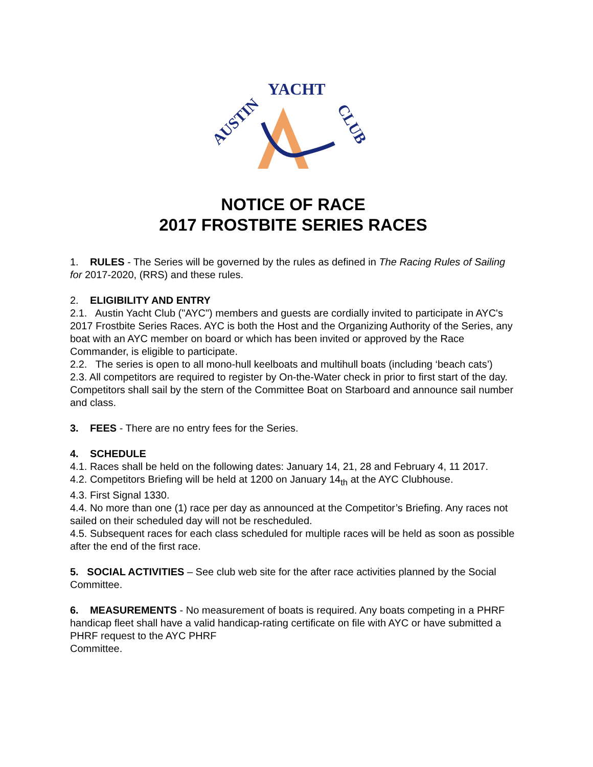AUSTIN
YACHT
CLUB
NOTICE OF RACE
2017 FROSTBITE SERIES RACES
1. RULES - The Series will be governed by the rules as defined in The Racing Rules of Sailing for 2017-2020, (RRS) and these rules.
2. ELIGIBILITY AND ENTRY
2.1. Austin Yacht Club ("AYC") members and guests are cordially invited to participate in AYC's 2017 Frostbite Series Races. AYC is both the Host and the Organizing Authority of the Series, any boat with an AYC member on board or which has been invited or approved by the Race Commander, is eligible to participate.
2.2. The series is open to all mono-hull keelboats and multihull boats (including ‘beach cats’)
2.3. All competitors are required to register by On-the-Water check in prior to first start of the day. Competitors shall sail by the stern of the Committee Boat on Starboard and announce sail number and class.
3. FEES - There are no entry fees for the Series.
4. SCHEDULE
4.1. Races shall be held on the following dates: January 14, 21, 28 and February 4, 11 2017.
4.2. Competitors Briefing will be held at 1200 on January 14<sub>th</sub> at the AYC Clubhouse.
4.3. First Signal 1330.
4.4. No more than one (1) race per day as announced at the Competitor’s Briefing. Any races not sailed on their scheduled day will not be rescheduled.
4.5. Subsequent races for each class scheduled for multiple races will be held as soon as possible after the end of the first race.
5. SOCIAL ACTIVITIES – See club web site for the after race activities planned by the Social Committee.
6. MEASUREMENTS - No measurement of boats is required. Any boats competing in a PHRF handicap fleet shall have a valid handicap-rating certificate on file with AYC or have submitted a PHRF request to the AYC PHRF
Committee.